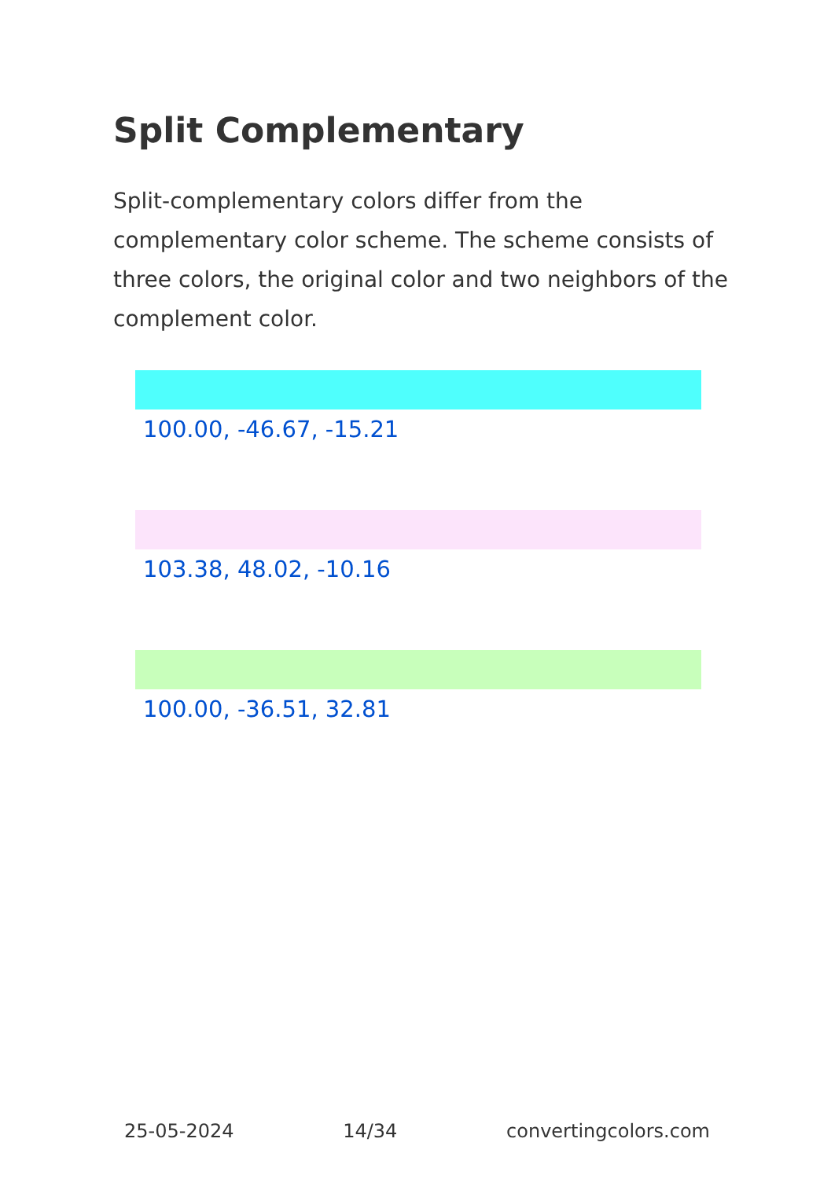Split Complementary
Split-complementary colors differ from the complementary color scheme. The scheme consists of three colors, the original color and two neighbors of the complement color.
100.00, -46.67, -15.21
103.38, 48.02, -10.16
100.00, -36.51, 32.81
25-05-2024 14/34 convertingcolors.com